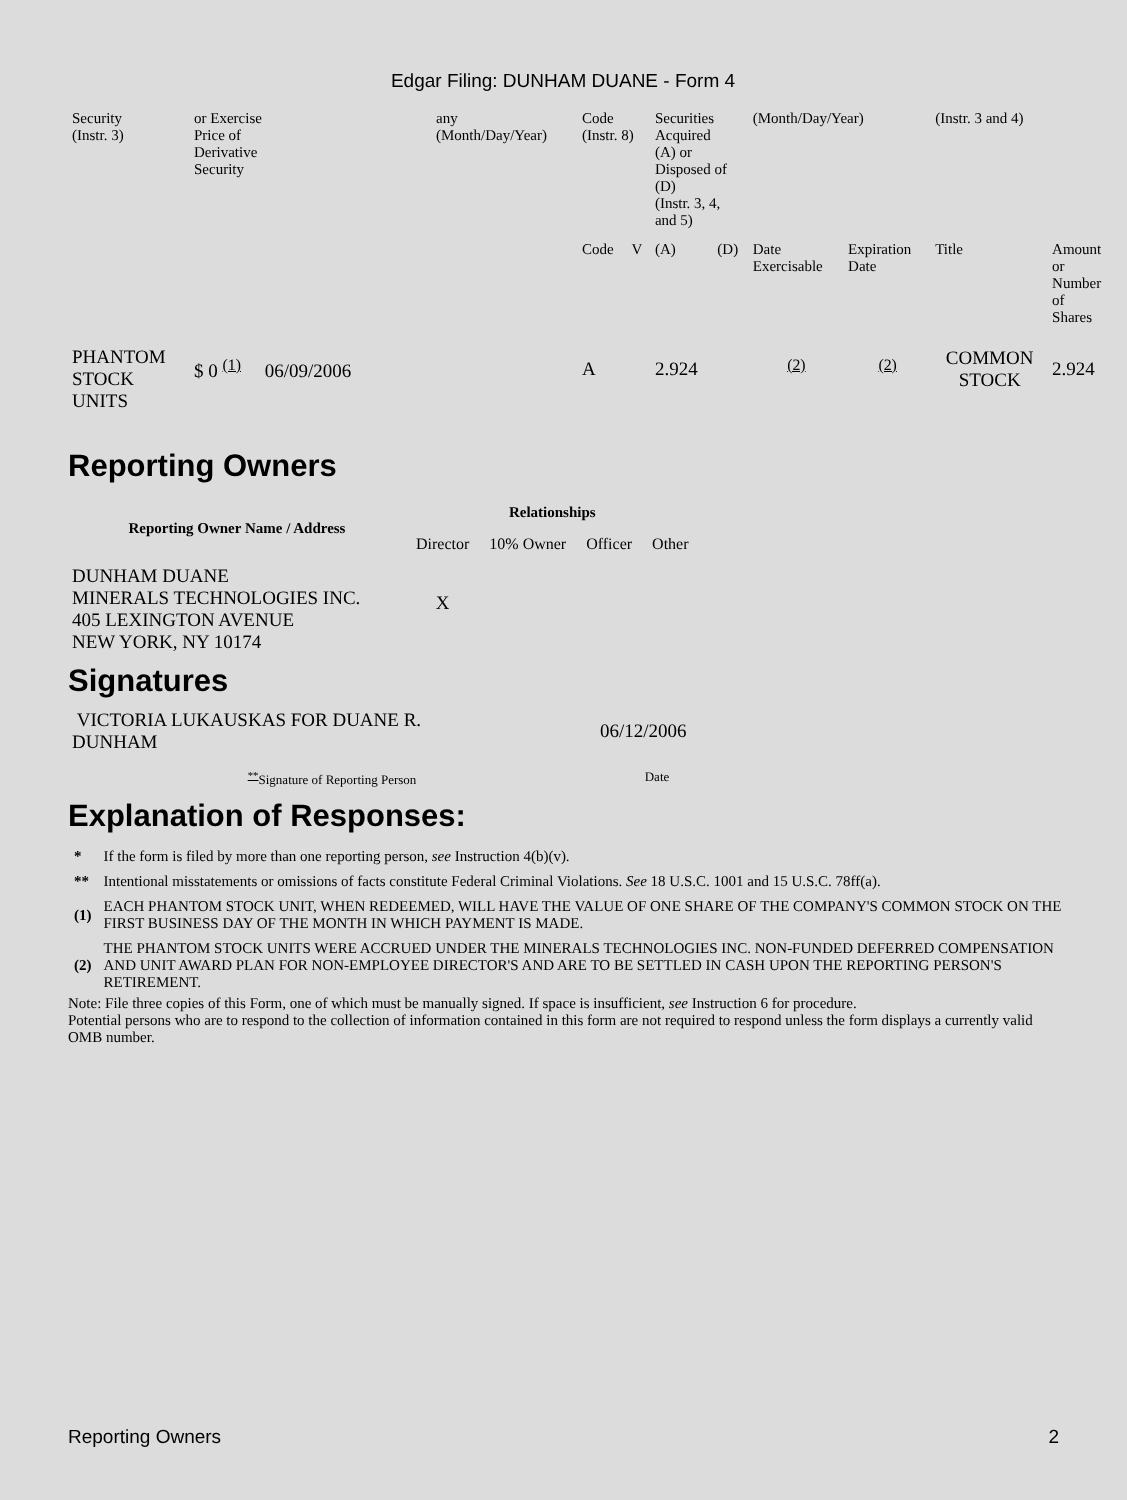Edgar Filing: DUNHAM DUANE - Form 4
| Security (Instr. 3) | or Exercise Price of Derivative Security | any (Month/Day/Year) | Code (Instr. 8) | | Securities Acquired (A) or Disposed of (D) (Instr. 3, 4, and 5) | | (Month/Day/Year) | | (Instr. 3 and 4) | |
| | | | Code | V | (A) | (D) | Date Exercisable | Expiration Date | Title | Amount or Number of Shares |
| PHANTOM STOCK UNITS | $ 0 <sup>(1)</sup> 06/09/2006 | | A | | 2.924 | | <sup>(2)</sup> | <sup>(2)</sup> | COMMON STOCK | 2.924 |
Reporting Owners
| Reporting Owner Name / Address | Relationships | | | |
| --- | --- | --- | --- | --- |
| | Director | 10% Owner | Officer | Other |
| DUNHAM DUANE MINERALS TECHNOLOGIES INC. 405 LEXINGTON AVENUE NEW YORK, NY 10174 | X | | | |
Signatures
| VICTORIA LUKAUSKAS FOR DUANE R. DUNHAM | 06/12/2006 |
| <sup>**</sup> Signature of Reporting Person | Date |
Explanation of Responses:
| * | If the form is filed by more than one reporting person, see Instruction 4(b)(v). |
| ** | Intentional misstatements or omissions of facts constitute Federal Criminal Violations. See 18 U.S.C. 1001 and 15 U.S.C. 78ff(a). |
| (1) | EACH PHANTOM STOCK UNIT, WHEN REDEEMED, WILL HAVE THE VALUE OF ONE SHARE OF THE COMPANY'S COMMON STOCK ON THE FIRST BUSINESS DAY OF THE MONTH IN WHICH PAYMENT IS MADE. |
| (2) | THE PHANTOM STOCK UNITS WERE ACCRUED UNDER THE MINERALS TECHNOLOGIES INC. NON-FUNDED DEFERRED COMPENSATION AND UNIT AWARD PLAN FOR NON-EMPLOYEE DIRECTOR'S AND ARE TO BE SETTLED IN CASH UPON THE REPORTING PERSON'S RETIREMENT. |
Note: File three copies of this Form, one of which must be manually signed. If space is insufficient, see Instruction 6 for procedure.
Potential persons who are to respond to the collection of information contained in this form are not required to respond unless the form displays a currently valid OMB number.
Reporting Owners 2